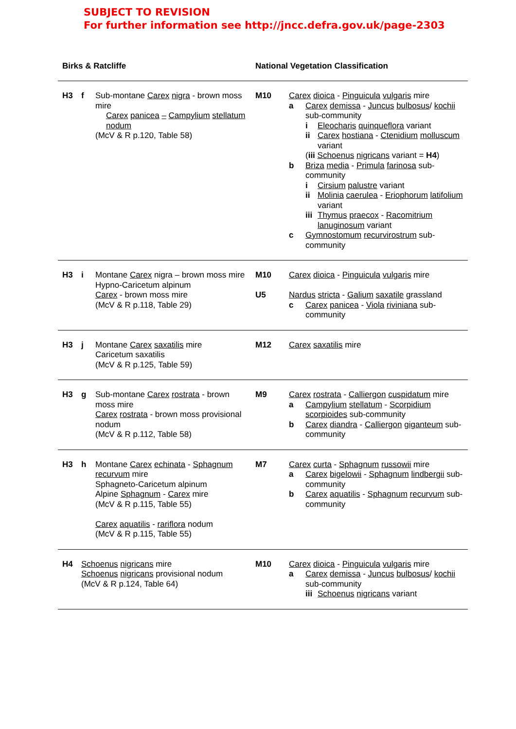SUBJECT TO REVISION
For further information see http://jncc.defra.gov.uk/page-2303
| Birks & Ratcliffe | | | National Vegetation Classification | |
| --- | --- | --- | --- | --- |
| H3 | f | Sub-montane Carex nigra - brown moss mire Carex panicea – Campylium stellatum nodum (McV & R p.120, Table 58) | M10 | Carex dioica - Pinguicula vulgaris mire a Carex demissa - Juncus bulbosus / kochii sub-community i Eleocharis quinqueflora variant ii Carex hostiana - Ctenidium molluscum variant ( iii Schoenus nigricans variant = H4 ) b Briza media - Primula farinosa sub-community i Cirsium palustre variant ii Molinia caerulea - Eriophorum latifolium variant iii Thymus praecox - Racomitrium lanuginosum variant c Gymnostomum recurvirostrum sub-community |
| H3 | i | Montane Carex nigra – brown moss mire Hypno-Caricetum alpinum Carex - brown moss mire (McV & R p.118, Table 29) | M10 U5 | Carex dioica - Pinguicula vulgaris mire Nardus stricta - Galium saxatile grassland c Carex panicea - Viola riviniana sub-community |
| H3 | j | Montane Carex saxatilis mire Caricetum saxatilis (McV & R p.125, Table 59) | M12 | Carex saxatilis mire |
| H3 | g | Sub-montane Carex rostrata - brown moss mire Carex rostrata - brown moss provisional nodum (McV & R p.112, Table 58) | M9 | Carex rostrata - Calliergon cuspidatum mire a Campylium stellatum - Scorpidium scorpioides sub-community b Carex diandra - Calliergon giganteum sub-community |
| H3 | h | Montane Carex echinata - Sphagnum recurvum mire Sphagneto-Caricetum alpinum Alpine Sphagnum - Carex mire (McV & R p.115, Table 55) Carex aquatilis - rariflora nodum (McV & R p.115, Table 55) | M7 | Carex curta - Sphagnum russowii mire a Carex bigelowii - Sphagnum lindbergii sub-community b Carex aquatilis - Sphagnum recurvum sub-community |
| H4 | Schoenus nigricans mire Schoenus nigricans provisional nodum (McV & R p.124, Table 64) | | M10 | Carex dioica - Pinguicula vulgaris mire a Carex demissa - Juncus bulbosus / kochii sub-community iii Schoenus nigricans variant |